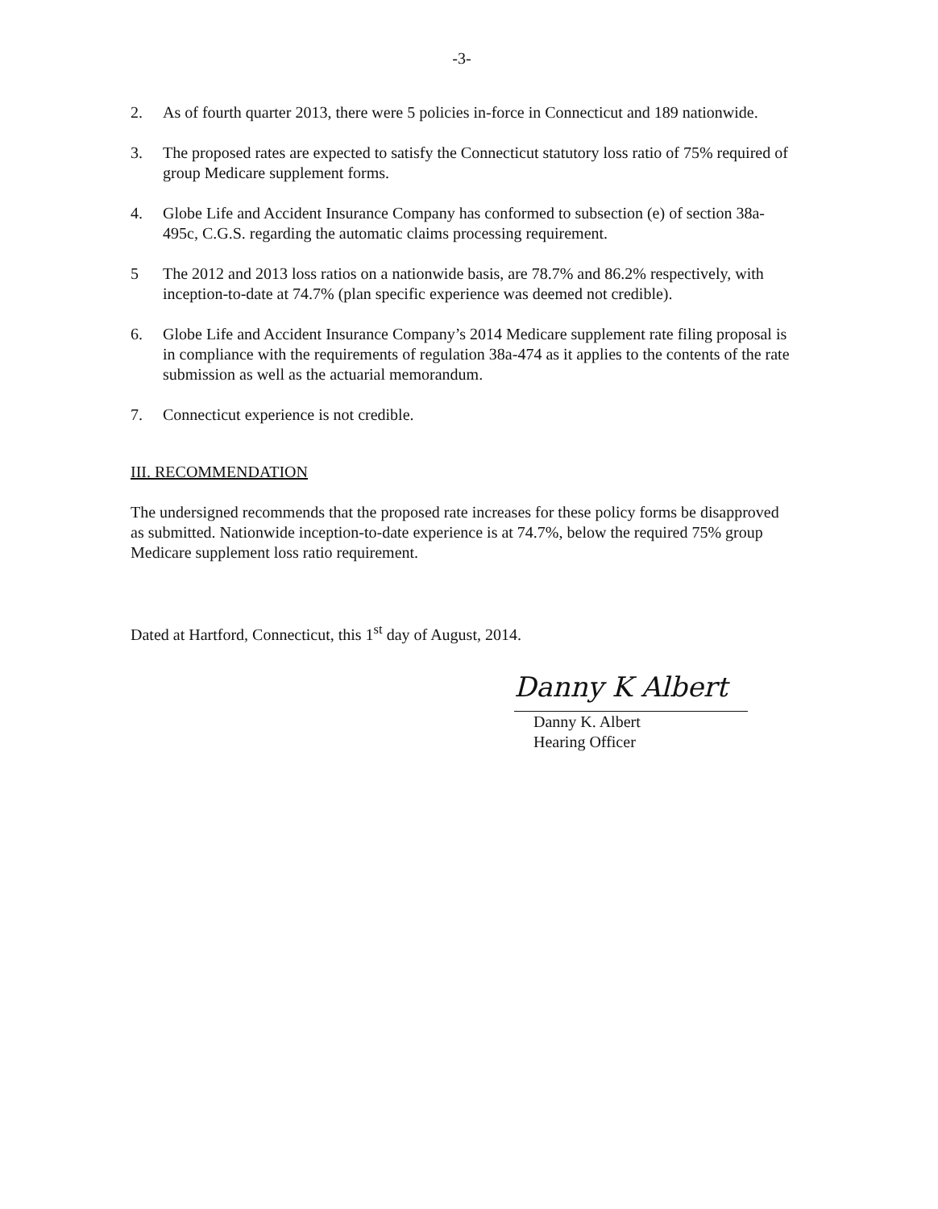-3-
2. As of fourth quarter 2013, there were 5 policies in-force in Connecticut and 189 nationwide.
3. The proposed rates are expected to satisfy the Connecticut statutory loss ratio of 75% required of group Medicare supplement forms.
4. Globe Life and Accident Insurance Company has conformed to subsection (e) of section 38a-495c, C.G.S. regarding the automatic claims processing requirement.
5 The 2012 and 2013 loss ratios on a nationwide basis, are 78.7% and 86.2% respectively, with inception-to-date at 74.7% (plan specific experience was deemed not credible).
6. Globe Life and Accident Insurance Company’s 2014 Medicare supplement rate filing proposal is in compliance with the requirements of regulation 38a-474 as it applies to the contents of the rate submission as well as the actuarial memorandum.
7. Connecticut experience is not credible.
III. RECOMMENDATION
The undersigned recommends that the proposed rate increases for these policy forms be disapproved as submitted. Nationwide inception-to-date experience is at 74.7%, below the required 75% group Medicare supplement loss ratio requirement.
Dated at Hartford, Connecticut, this 1<sup>st</sup> day of August, 2014.
Danny K Albert
Danny K. Albert
Hearing Officer